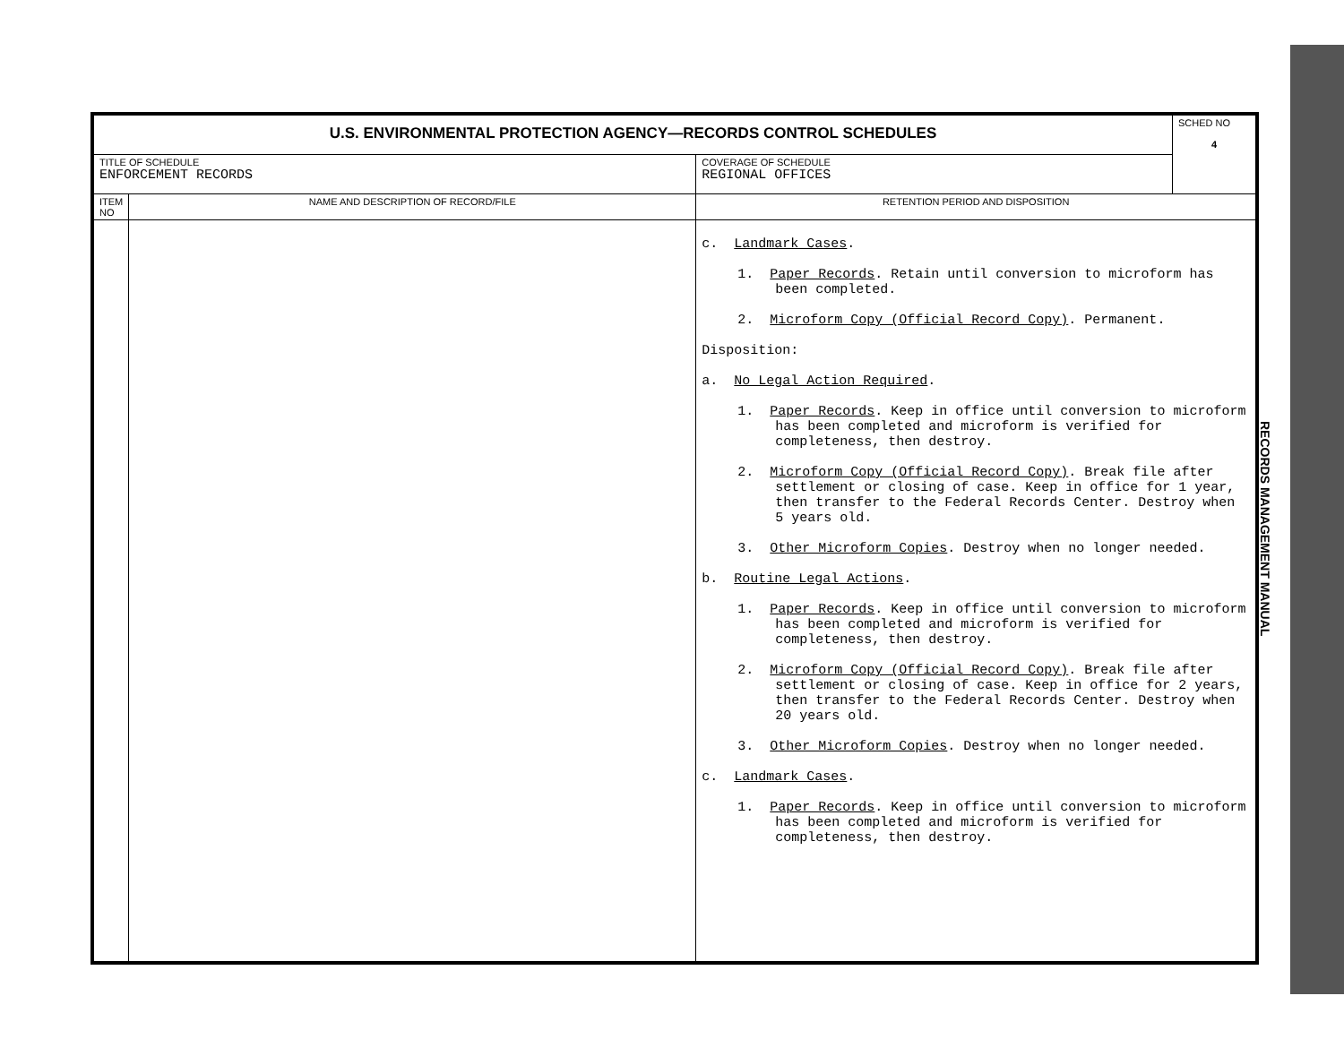| U.S. ENVIRONMENTAL PROTECTION AGENCY—RECORDS CONTROL SCHEDULES | | | SCHED NO 4 |
| TITLE OF SCHEDULE ENFORCEMENT RECORDS | | COVERAGE OF SCHEDULE REGIONAL OFFICES | |
| ITEM NO | NAME AND DESCRIPTION OF RECORD/FILE | RETENTION PERIOD AND DISPOSITION | |
| | | c. Landmark Cases . 1. Paper Records . Retain until conversion to microform has been completed. 2. Microform Copy (Official Record Copy) . Permanent. Disposition: a. No Legal Action Required . 1. Paper Records . Keep in office until conversion to microform has been completed and microform is verified for completeness, then destroy. 2. Microform Copy (Official Record Copy) . Break file after settlement or closing of case. Keep in office for 1 year, then transfer to the Federal Records Center. Destroy when 5 years old. 3. Other Microform Copies . Destroy when no longer needed. b. Routine Legal Actions . 1. Paper Records . Keep in office until conversion to microform has been completed and microform is verified for completeness, then destroy. 2. Microform Copy (Official Record Copy) . Break file after settlement or closing of case. Keep in office for 2 years, then transfer to the Federal Records Center. Destroy when 20 years old. 3. Other Microform Copies . Destroy when no longer needed. c. Landmark Cases . 1. Paper Records . Keep in office until conversion to microform has been completed and microform is verified for completeness, then destroy. | |
RECORDS MANAGEMENT MANUAL